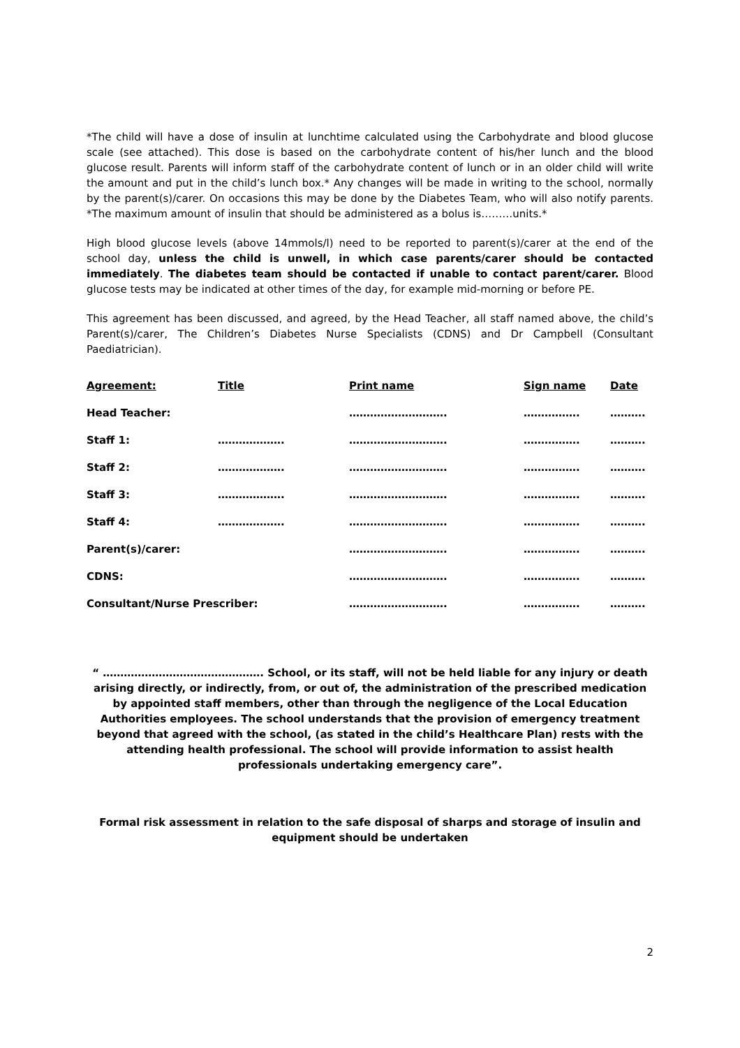*The child will have a dose of insulin at lunchtime calculated using the Carbohydrate and blood glucose scale (see attached). This dose is based on the carbohydrate content of his/her lunch and the blood glucose result. Parents will inform staff of the carbohydrate content of lunch or in an older child will write the amount and put in the child’s lunch box.* Any changes will be made in writing to the school, normally by the parent(s)/carer. On occasions this may be done by the Diabetes Team, who will also notify parents. *The maximum amount of insulin that should be administered as a bolus is………units.*
High blood glucose levels (above 14mmols/l) need to be reported to parent(s)/carer at the end of the school day, unless the child is unwell, in which case parents/carer should be contacted immediately. The diabetes team should be contacted if unable to contact parent/carer. Blood glucose tests may be indicated at other times of the day, for example mid-morning or before PE.
This agreement has been discussed, and agreed, by the Head Teacher, all staff named above, the child’s Parent(s)/carer, The Children’s Diabetes Nurse Specialists (CDNS) and Dr Campbell (Consultant Paediatrician).
| Agreement: | Title | Print name | Sign name | Date |
| --- | --- | --- | --- | --- |
| Head Teacher: | | ………………………. | ……………. | ………. |
| Staff 1: | ………………. | ………………………. | ……………. | ………. |
| Staff 2: | ………………. | ………………………. | ……………. | ………. |
| Staff 3: | ………………. | ………………………. | ……………. | ………. |
| Staff 4: | ………………. | ………………………. | ……………. | ………. |
| Parent(s)/carer: | | ………………………. | ……………. | ………. |
| CDNS: | | ………………………. | ……………. | ………. |
| Consultant/Nurse Prescriber: | | ………………………. | ……………. | ………. |
“ ………………………………………. School, or its staff, will not be held liable for any injury or death arising directly, or indirectly, from, or out of, the administration of the prescribed medication by appointed staff members, other than through the negligence of the Local Education Authorities employees. The school understands that the provision of emergency treatment beyond that agreed with the school, (as stated in the child’s Healthcare Plan) rests with the attending health professional. The school will provide information to assist health professionals undertaking emergency care”.
Formal risk assessment in relation to the safe disposal of sharps and storage of insulin and equipment should be undertaken
2